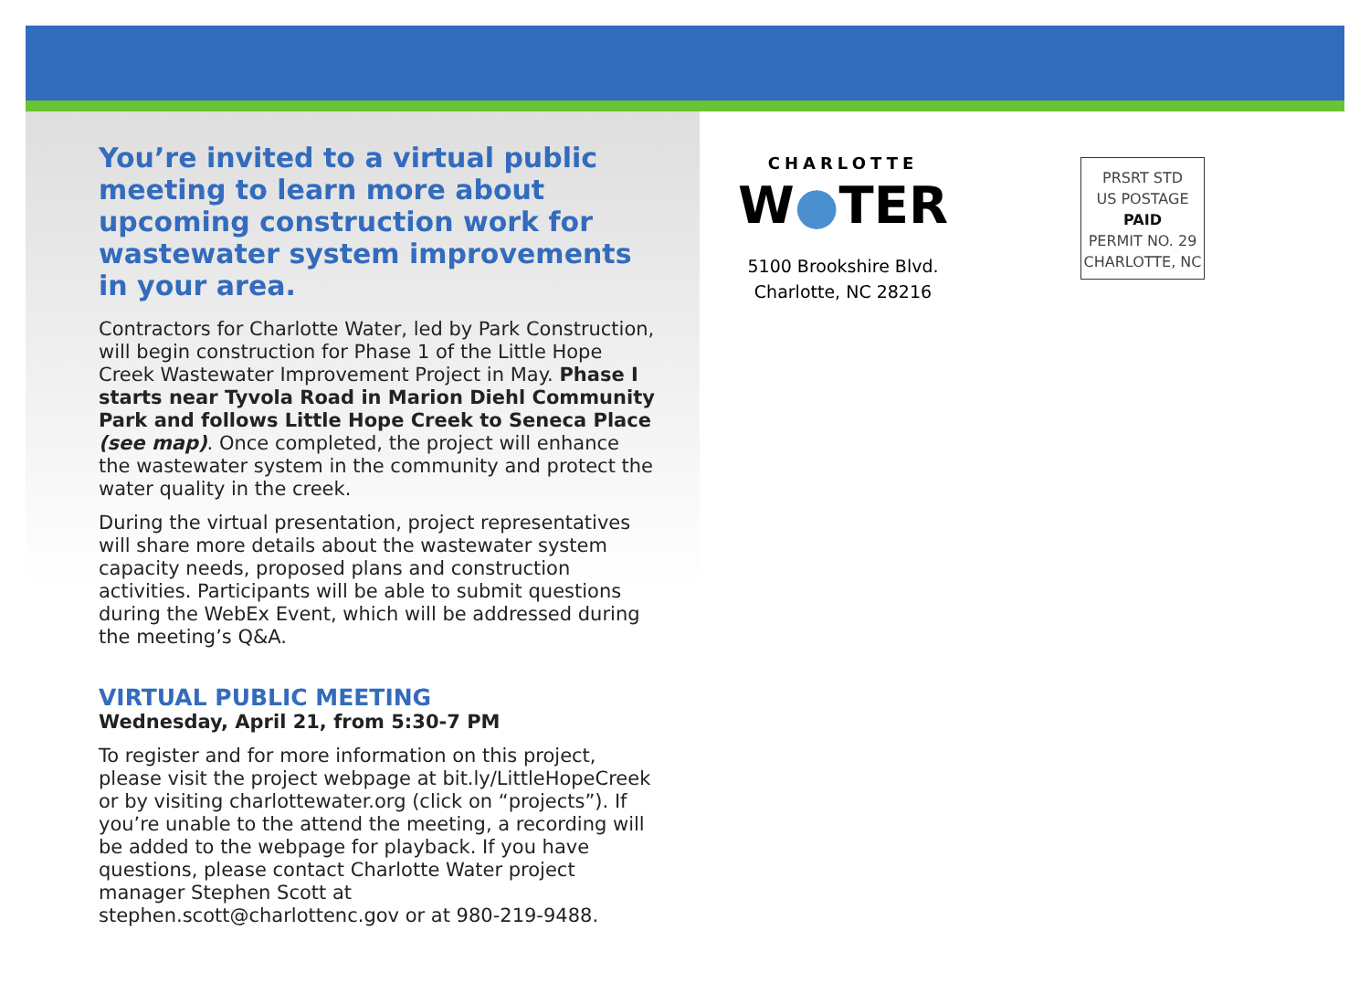You’re invited to a virtual public meeting to learn more about upcoming construction work for wastewater system improvements in your area.
Contractors for Charlotte Water, led by Park Construction, will begin construction for Phase 1 of the Little Hope Creek Wastewater Improvement Project in May. Phase I starts near Tyvola Road in Marion Diehl Community Park and follows Little Hope Creek to Seneca Place (see map). Once completed, the project will enhance the wastewater system in the community and protect the water quality in the creek.
During the virtual presentation, project representatives will share more details about the wastewater system capacity needs, proposed plans and construction activities. Participants will be able to submit questions during the WebEx Event, which will be addressed during the meeting’s Q&A.
VIRTUAL PUBLIC MEETING
Wednesday, April 21, from 5:30-7 PM
To register and for more information on this project, please visit the project webpage at bit.ly/LittleHopeCreek or by visiting charlottewater.org (click on “projects”). If you’re unable to the attend the meeting, a recording will be added to the webpage for playback. If you have questions, please contact Charlotte Water project manager Stephen Scott at stephen.scott@charlottenc.gov or at 980-219-9488.
CHARLOTTE
W●TER
5100 Brookshire Blvd.
Charlotte, NC 28216
PRSRT STD
US POSTAGE
PAID
PERMIT NO. 29
CHARLOTTE, NC